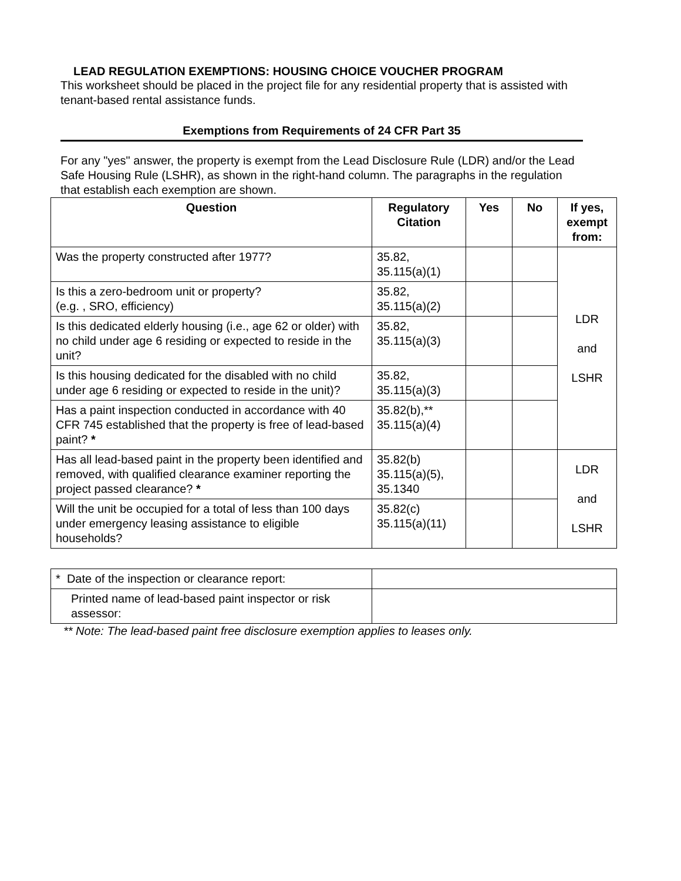LEAD REGULATION EXEMPTIONS: HOUSING CHOICE VOUCHER PROGRAM
This worksheet should be placed in the project file for any residential property that is assisted with tenant-based rental assistance funds.
Exemptions from Requirements of 24 CFR Part 35
For any "yes" answer, the property is exempt from the Lead Disclosure Rule (LDR) and/or the Lead Safe Housing Rule (LSHR), as shown in the right-hand column. The paragraphs in the regulation that establish each exemption are shown.
| Question | Regulatory Citation | Yes | No | If yes, exempt from: |
| --- | --- | --- | --- | --- |
| Was the property constructed after 1977? | 35.82, 35.115(a)(1) | | | LDR and LSHR |
| Is this a zero-bedroom unit or property? (e.g. , SRO, efficiency) | 35.82, 35.115(a)(2) | | | |
| Is this dedicated elderly housing (i.e., age 62 or older) with no child under age 6 residing or expected to reside in the unit? | 35.82, 35.115(a)(3) | | | |
| Is this housing dedicated for the disabled with no child under age 6 residing or expected to reside in the unit)? | 35.82, 35.115(a)(3) | | | |
| Has a paint inspection conducted in accordance with 40 CFR 745 established that the property is free of lead-based paint? * | 35.82(b),** 35.115(a)(4) | | | |
| Has all lead-based paint in the property been identified and removed, with qualified clearance examiner reporting the project passed clearance? * | 35.82(b) 35.115(a)(5), 35.1340 | | | LDR and LSHR |
| Will the unit be occupied for a total of less than 100 days under emergency leasing assistance to eligible households? | 35.82(c) 35.115(a)(11) | | | |
| * Date of the inspection or clearance report: | |
| Printed name of lead-based paint inspector or risk assessor: | |
** Note: The lead-based paint free disclosure exemption applies to leases only.